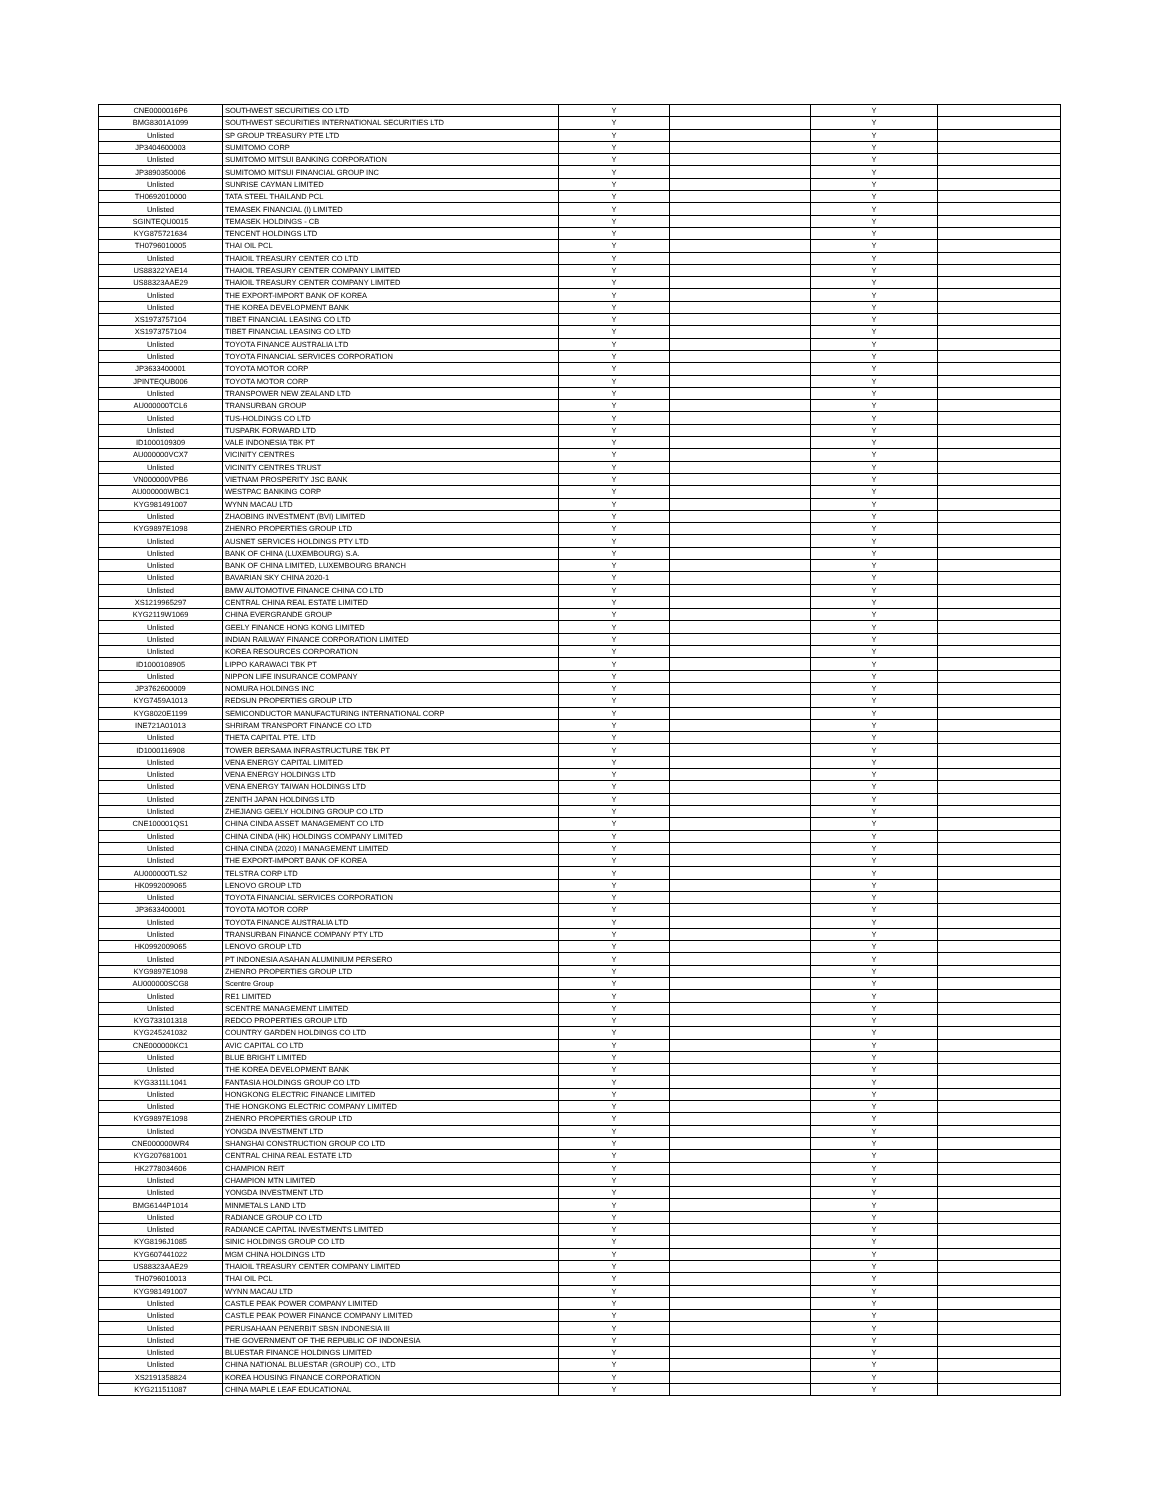| CNE0000016P6 | SOUTHWEST SECURITIES CO LTD | Y | | Y | |
| BMG8301A1099 | SOUTHWEST SECURITIES INTERNATIONAL SECURITIES LTD | Y | | Y | |
| Unlisted | SP GROUP TREASURY PTE LTD | Y | | Y | |
| JP3404600003 | SUMITOMO CORP | Y | | Y | |
| Unlisted | SUMITOMO MITSUI BANKING CORPORATION | Y | | Y | |
| JP3890350006 | SUMITOMO MITSUI FINANCIAL GROUP INC | Y | | Y | |
| Unlisted | SUNRISE CAYMAN LIMITED | Y | | Y | |
| TH0692010000 | TATA STEEL THAILAND PCL | Y | | Y | |
| Unlisted | TEMASEK FINANCIAL (I) LIMITED | Y | | Y | |
| SGINTEQU0015 | TEMASEK HOLDINGS - CB | Y | | Y | |
| KYG875721634 | TENCENT HOLDINGS LTD | Y | | Y | |
| TH0796010005 | THAI OIL PCL | Y | | Y | |
| Unlisted | THAIOIL TREASURY CENTER CO LTD | Y | | Y | |
| US88322YAE14 | THAIOIL TREASURY CENTER COMPANY LIMITED | Y | | Y | |
| US88323AAE29 | THAIOIL TREASURY CENTER COMPANY LIMITED | Y | | Y | |
| Unlisted | THE EXPORT-IMPORT BANK OF KOREA | Y | | Y | |
| Unlisted | THE KOREA DEVELOPMENT BANK | Y | | Y | |
| XS1973757104 | TIBET FINANCIAL LEASING CO LTD | Y | | Y | |
| XS1973757104 | TIBET FINANCIAL LEASING CO LTD | Y | | Y | |
| Unlisted | TOYOTA FINANCE AUSTRALIA LTD | Y | | Y | |
| Unlisted | TOYOTA FINANCIAL SERVICES CORPORATION | Y | | Y | |
| JP3633400001 | TOYOTA MOTOR CORP | Y | | Y | |
| JPINTEQUB006 | TOYOTA MOTOR CORP | Y | | Y | |
| Unlisted | TRANSPOWER NEW ZEALAND LTD | Y | | Y | |
| AU000000TCL6 | TRANSURBAN GROUP | Y | | Y | |
| Unlisted | TUS-HOLDINGS CO LTD | Y | | Y | |
| Unlisted | TUSPARK FORWARD LTD | Y | | Y | |
| ID1000109309 | VALE INDONESIA TBK PT | Y | | Y | |
| AU000000VCX7 | VICINITY CENTRES | Y | | Y | |
| Unlisted | VICINITY CENTRES TRUST | Y | | Y | |
| VN000000VPB6 | VIETNAM PROSPERITY JSC BANK | Y | | Y | |
| AU000000WBC1 | WESTPAC BANKING CORP | Y | | Y | |
| KYG981491007 | WYNN MACAU LTD | Y | | Y | |
| Unlisted | ZHAOBING INVESTMENT (BVI) LIMITED | Y | | Y | |
| KYG9897E1098 | ZHENRO PROPERTIES GROUP LTD | Y | | Y | |
| Unlisted | AUSNET SERVICES HOLDINGS PTY LTD | Y | | Y | |
| Unlisted | BANK OF CHINA (LUXEMBOURG) S.A. | Y | | Y | |
| Unlisted | BANK OF CHINA LIMITED, LUXEMBOURG BRANCH | Y | | Y | |
| Unlisted | BAVARIAN SKY CHINA 2020-1 | Y | | Y | |
| Unlisted | BMW AUTOMOTIVE FINANCE CHINA CO LTD | Y | | Y | |
| XS1219965297 | CENTRAL CHINA REAL ESTATE LIMITED | Y | | Y | |
| KYG2119W1069 | CHINA EVERGRANDE GROUP | Y | | Y | |
| Unlisted | GEELY FINANCE HONG KONG LIMITED | Y | | Y | |
| Unlisted | INDIAN RAILWAY FINANCE CORPORATION LIMITED | Y | | Y | |
| Unlisted | KOREA RESOURCES CORPORATION | Y | | Y | |
| ID1000108905 | LIPPO KARAWACI TBK PT | Y | | Y | |
| Unlisted | NIPPON LIFE INSURANCE COMPANY | Y | | Y | |
| JP3762600009 | NOMURA HOLDINGS INC | Y | | Y | |
| KYG7459A1013 | REDSUN PROPERTIES GROUP LTD | Y | | Y | |
| KYG8020E1199 | SEMICONDUCTOR MANUFACTURING INTERNATIONAL CORP | Y | | Y | |
| INE721A01013 | SHRIRAM TRANSPORT FINANCE CO LTD | Y | | Y | |
| Unlisted | THETA CAPITAL PTE. LTD | Y | | Y | |
| ID1000116908 | TOWER BERSAMA INFRASTRUCTURE TBK PT | Y | | Y | |
| Unlisted | VENA ENERGY CAPITAL LIMITED | Y | | Y | |
| Unlisted | VENA ENERGY HOLDINGS LTD | Y | | Y | |
| Unlisted | VENA ENERGY TAIWAN HOLDINGS LTD | Y | | Y | |
| Unlisted | ZENITH JAPAN HOLDINGS LTD | Y | | Y | |
| Unlisted | ZHEJIANG GEELY HOLDING GROUP CO LTD | Y | | Y | |
| CNE100001QS1 | CHINA CINDA ASSET MANAGEMENT CO LTD | Y | | Y | |
| Unlisted | CHINA CINDA (HK) HOLDINGS COMPANY LIMITED | Y | | Y | |
| Unlisted | CHINA CINDA (2020) I MANAGEMENT LIMITED | Y | | Y | |
| Unlisted | THE EXPORT-IMPORT BANK OF KOREA | Y | | Y | |
| AU000000TLS2 | TELSTRA CORP LTD | Y | | Y | |
| HK0992009065 | LENOVO GROUP LTD | Y | | Y | |
| Unlisted | TOYOTA FINANCIAL SERVICES CORPORATION | Y | | Y | |
| JP3633400001 | TOYOTA MOTOR CORP | Y | | Y | |
| Unlisted | TOYOTA FINANCE AUSTRALIA LTD | Y | | Y | |
| Unlisted | TRANSURBAN FINANCE COMPANY PTY LTD | Y | | Y | |
| HK0992009065 | LENOVO GROUP LTD | Y | | Y | |
| Unlisted | PT INDONESIA ASAHAN ALUMINIUM PERSERO | Y | | Y | |
| KYG9897E1098 | ZHENRO PROPERTIES GROUP LTD | Y | | Y | |
| AU000000SCG8 | Scentre Group | Y | | Y | |
| Unlisted | RE1 LIMITED | Y | | Y | |
| Unlisted | SCENTRE MANAGEMENT LIMITED | Y | | Y | |
| KYG733101318 | REDCO PROPERTIES GROUP LTD | Y | | Y | |
| KYG245241032 | COUNTRY GARDEN HOLDINGS CO LTD | Y | | Y | |
| CNE000000KC1 | AVIC CAPITAL CO LTD | Y | | Y | |
| Unlisted | BLUE BRIGHT LIMITED | Y | | Y | |
| Unlisted | THE KOREA DEVELOPMENT BANK | Y | | Y | |
| KYG3311L1041 | FANTASIA HOLDINGS GROUP CO LTD | Y | | Y | |
| Unlisted | HONGKONG ELECTRIC FINANCE LIMITED | Y | | Y | |
| Unlisted | THE HONGKONG ELECTRIC COMPANY LIMITED | Y | | Y | |
| KYG9897E1098 | ZHENRO PROPERTIES GROUP LTD | Y | | Y | |
| Unlisted | YONGDA INVESTMENT LTD | Y | | Y | |
| CNE000000WR4 | SHANGHAI CONSTRUCTION GROUP CO LTD | Y | | Y | |
| KYG207681001 | CENTRAL CHINA REAL ESTATE LTD | Y | | Y | |
| HK2778034606 | CHAMPION REIT | Y | | Y | |
| Unlisted | CHAMPION MTN LIMITED | Y | | Y | |
| Unlisted | YONGDA INVESTMENT LTD | Y | | Y | |
| BMG6144P1014 | MINMETALS LAND LTD | Y | | Y | |
| Unlisted | RADIANCE GROUP CO LTD | Y | | Y | |
| Unlisted | RADIANCE CAPITAL INVESTMENTS LIMITED | Y | | Y | |
| KYG8196J1085 | SINIC HOLDINGS GROUP CO LTD | Y | | Y | |
| KYG607441022 | MGM CHINA HOLDINGS LTD | Y | | Y | |
| US88323AAE29 | THAIOIL TREASURY CENTER COMPANY LIMITED | Y | | Y | |
| TH0796010013 | THAI OIL PCL | Y | | Y | |
| KYG981491007 | WYNN MACAU LTD | Y | | Y | |
| Unlisted | CASTLE PEAK POWER COMPANY LIMITED | Y | | Y | |
| Unlisted | CASTLE PEAK POWER FINANCE COMPANY LIMITED | Y | | Y | |
| Unlisted | PERUSAHAAN PENERBIT SBSN INDONESIA III | Y | | Y | |
| Unlisted | THE GOVERNMENT OF THE REPUBLIC OF INDONESIA | Y | | Y | |
| Unlisted | BLUESTAR FINANCE HOLDINGS LIMITED | Y | | Y | |
| Unlisted | CHINA NATIONAL BLUESTAR (GROUP) CO., LTD | Y | | Y | |
| XS2191358824 | KOREA HOUSING FINANCE CORPORATION | Y | | Y | |
| KYG211511087 | CHINA MAPLE LEAF EDUCATIONAL | Y | | Y | |